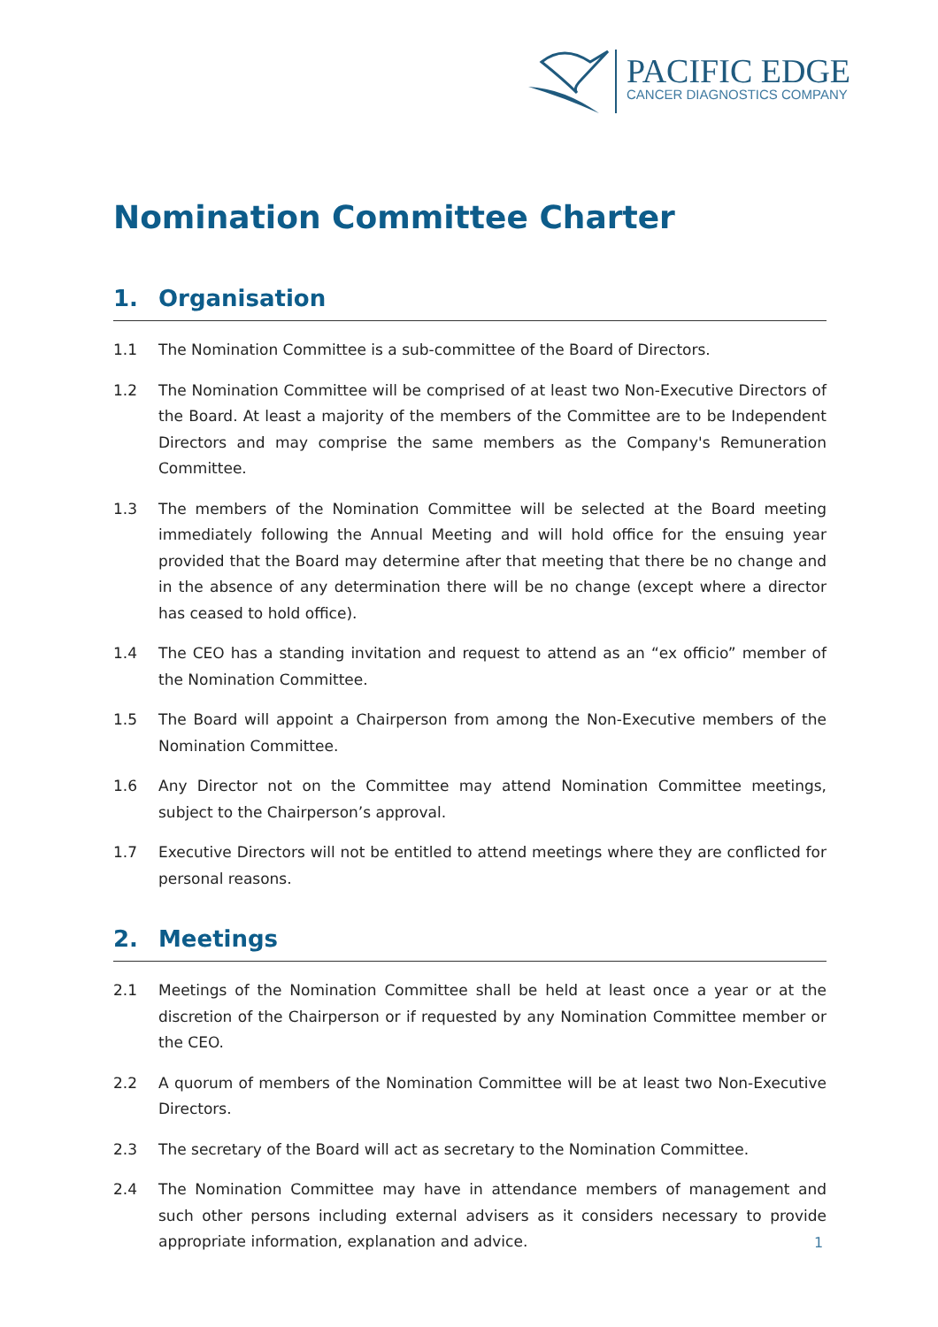PACIFIC EDGE
CANCER DIAGNOSTICS COMPANY
Nomination Committee Charter
1. Organisation
1.1 The Nomination Committee is a sub-committee of the Board of Directors.
1.2 The Nomination Committee will be comprised of at least two Non-Executive Directors of the Board. At least a majority of the members of the Committee are to be Independent Directors and may comprise the same members as the Company's Remuneration Committee.
1.3 The members of the Nomination Committee will be selected at the Board meeting immediately following the Annual Meeting and will hold office for the ensuing year provided that the Board may determine after that meeting that there be no change and in the absence of any determination there will be no change (except where a director has ceased to hold office).
1.4 The CEO has a standing invitation and request to attend as an “ex officio” member of the Nomination Committee.
1.5 The Board will appoint a Chairperson from among the Non-Executive members of the Nomination Committee.
1.6 Any Director not on the Committee may attend Nomination Committee meetings, subject to the Chairperson’s approval.
1.7 Executive Directors will not be entitled to attend meetings where they are conflicted for personal reasons.
2. Meetings
2.1 Meetings of the Nomination Committee shall be held at least once a year or at the discretion of the Chairperson or if requested by any Nomination Committee member or the CEO.
2.2 A quorum of members of the Nomination Committee will be at least two Non-Executive Directors.
2.3 The secretary of the Board will act as secretary to the Nomination Committee.
2.4 The Nomination Committee may have in attendance members of management and such other persons including external advisers as it considers necessary to provide appropriate information, explanation and advice.
1